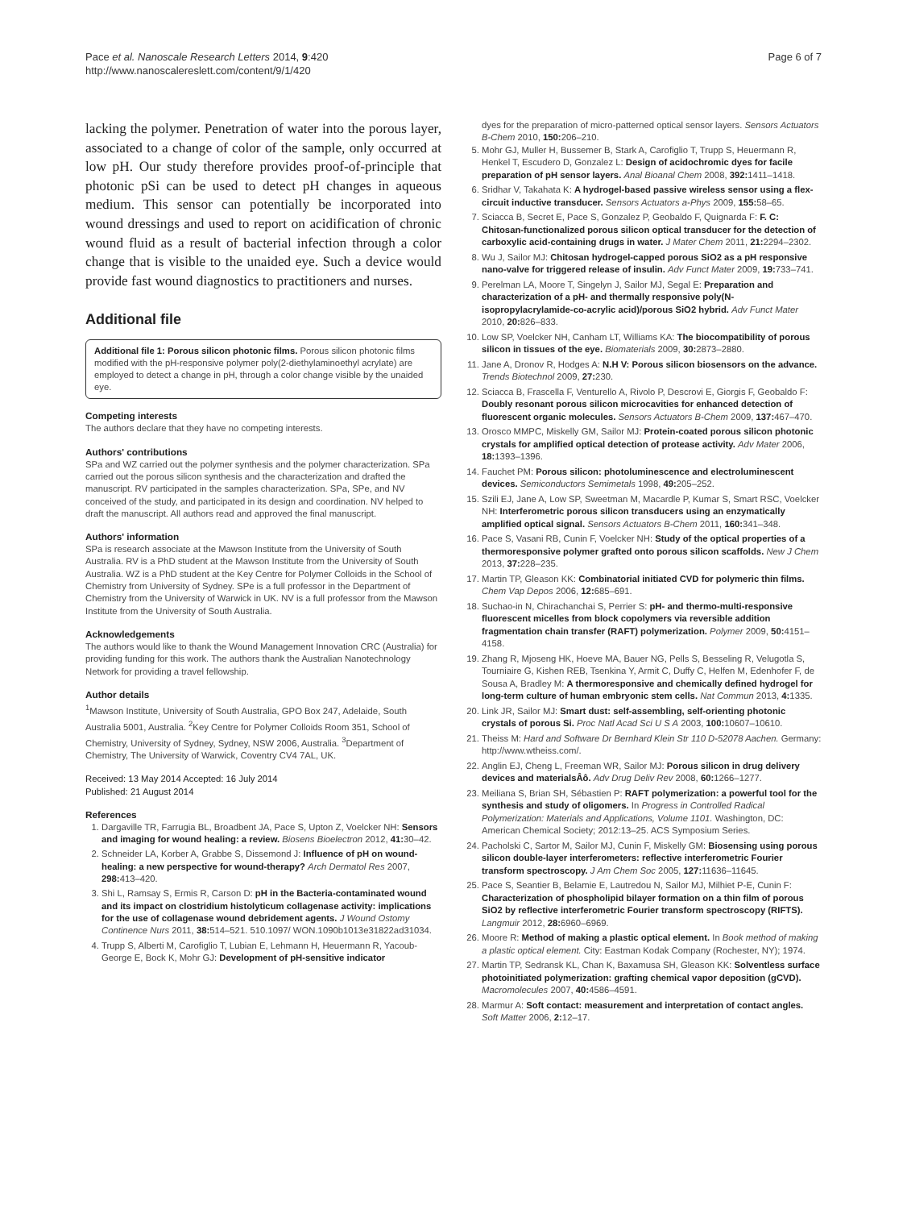Pace et al. Nanoscale Research Letters 2014, 9:420
http://www.nanoscalereslett.com/content/9/1/420
Page 6 of 7
lacking the polymer. Penetration of water into the porous layer, associated to a change of color of the sample, only occurred at low pH. Our study therefore provides proof-of-principle that photonic pSi can be used to detect pH changes in aqueous medium. This sensor can potentially be incorporated into wound dressings and used to report on acidification of chronic wound fluid as a result of bacterial infection through a color change that is visible to the unaided eye. Such a device would provide fast wound diagnostics to practitioners and nurses.
Additional file
Additional file 1: Porous silicon photonic films. Porous silicon photonic films modified with the pH-responsive polymer poly(2-diethylaminoethyl acrylate) are employed to detect a change in pH, through a color change visible by the unaided eye.
Competing interests
The authors declare that they have no competing interests.
Authors' contributions
SPa and WZ carried out the polymer synthesis and the polymer characterization. SPa carried out the porous silicon synthesis and the characterization and drafted the manuscript. RV participated in the samples characterization. SPa, SPe, and NV conceived of the study, and participated in its design and coordination. NV helped to draft the manuscript. All authors read and approved the final manuscript.
Authors' information
SPa is research associate at the Mawson Institute from the University of South Australia. RV is a PhD student at the Mawson Institute from the University of South Australia. WZ is a PhD student at the Key Centre for Polymer Colloids in the School of Chemistry from University of Sydney. SPe is a full professor in the Department of Chemistry from the University of Warwick in UK. NV is a full professor from the Mawson Institute from the University of South Australia.
Acknowledgements
The authors would like to thank the Wound Management Innovation CRC (Australia) for providing funding for this work. The authors thank the Australian Nanotechnology Network for providing a travel fellowship.
Author details
<sup>1</sup> Mawson Institute, University of South Australia, GPO Box 247, Adelaide, South Australia 5001, Australia. <sup>2</sup>Key Centre for Polymer Colloids Room 351, School of Chemistry, University of Sydney, Sydney, NSW 2006, Australia. <sup>3</sup>Department of Chemistry, The University of Warwick, Coventry CV4 7AL, UK.
Received: 13 May 2014 Accepted: 16 July 2014
Published: 21 August 2014
References
1. Dargaville TR, Farrugia BL, Broadbent JA, Pace S, Upton Z, Voelcker NH: Sensors and imaging for wound healing: a review. Biosens Bioelectron 2012, 41: 30–42.
2. Schneider LA, Korber A, Grabbe S, Dissemond J: Influence of pH on wound-healing: a new perspective for wound-therapy? Arch Dermatol Res 2007, 298: 413–420.
3. Shi L, Ramsay S, Ermis R, Carson D: pH in the Bacteria-contaminated wound and its impact on clostridium histolyticum collagenase activity: implications for the use of collagenase wound debridement agents. J Wound Ostomy Continence Nurs 2011, 38: 514–521. 510.1097/ WON.1090b1013e31822ad31034.
4. Trupp S, Alberti M, Carofiglio T, Lubian E, Lehmann H, Heuermann R, Yacoub-George E, Bock K, Mohr GJ: Development of pH-sensitive indicator
dyes for the preparation of micro-patterned optical sensor layers. Sensors Actuators B-Chem 2010, 150: 206–210.
5. Mohr GJ, Muller H, Bussemer B, Stark A, Carofiglio T, Trupp S, Heuermann R, Henkel T, Escudero D, Gonzalez L: Design of acidochromic dyes for facile preparation of pH sensor layers. Anal Bioanal Chem 2008, 392: 1411–1418.
6. Sridhar V, Takahata K: A hydrogel-based passive wireless sensor using a flex-circuit inductive transducer. Sensors Actuators a-Phys 2009, 155: 58–65.
7. Sciacca B, Secret E, Pace S, Gonzalez P, Geobaldo F, Quignarda F: F. C: Chitosan-functionalized porous silicon optical transducer for the detection of carboxylic acid-containing drugs in water. J Mater Chem 2011, 21: 2294–2302.
8. Wu J, Sailor MJ: Chitosan hydrogel-capped porous SiO2 as a pH responsive nano-valve for triggered release of insulin. Adv Funct Mater 2009, 19: 733–741.
9. Perelman LA, Moore T, Singelyn J, Sailor MJ, Segal E: Preparation and characterization of a pH- and thermally responsive poly(N-isopropylacrylamide-co-acrylic acid)/porous SiO2 hybrid. Adv Funct Mater 2010, 20: 826–833.
10. Low SP, Voelcker NH, Canham LT, Williams KA: The biocompatibility of porous silicon in tissues of the eye. Biomaterials 2009, 30: 2873–2880.
11. Jane A, Dronov R, Hodges A: N.H V: Porous silicon biosensors on the advance. Trends Biotechnol 2009, 27: 230.
12. Sciacca B, Frascella F, Venturello A, Rivolo P, Descrovi E, Giorgis F, Geobaldo F: Doubly resonant porous silicon microcavities for enhanced detection of fluorescent organic molecules. Sensors Actuators B-Chem 2009, 137: 467–470.
13. Orosco MMPC, Miskelly GM, Sailor MJ: Protein-coated porous silicon photonic crystals for amplified optical detection of protease activity. Adv Mater 2006, 18: 1393–1396.
14. Fauchet PM: Porous silicon: photoluminescence and electroluminescent devices. Semiconductors Semimetals 1998, 49: 205–252.
15. Szili EJ, Jane A, Low SP, Sweetman M, Macardle P, Kumar S, Smart RSC, Voelcker NH: Interferometric porous silicon transducers using an enzymatically amplified optical signal. Sensors Actuators B-Chem 2011, 160: 341–348.
16. Pace S, Vasani RB, Cunin F, Voelcker NH: Study of the optical properties of a thermoresponsive polymer grafted onto porous silicon scaffolds. New J Chem 2013, 37: 228–235.
17. Martin TP, Gleason KK: Combinatorial initiated CVD for polymeric thin films. Chem Vap Depos 2006, 12: 685–691.
18. Suchao-in N, Chirachanchai S, Perrier S: pH- and thermo-multi-responsive fluorescent micelles from block copolymers via reversible addition fragmentation chain transfer (RAFT) polymerization. Polymer 2009, 50: 4151–4158.
19. Zhang R, Mjoseng HK, Hoeve MA, Bauer NG, Pells S, Besseling R, Velugotla S, Tourniaire G, Kishen REB, Tsenkina Y, Armit C, Duffy C, Helfen M, Edenhofer F, de Sousa A, Bradley M: A thermoresponsive and chemically defined hydrogel for long-term culture of human embryonic stem cells. Nat Commun 2013, 4: 1335.
20. Link JR, Sailor MJ: Smart dust: self-assembling, self-orienting photonic crystals of porous Si. Proc Natl Acad Sci U S A 2003, 100: 10607–10610.
21. Theiss M: Hard and Software Dr Bernhard Klein Str 110 D-52078 Aachen. Germany: http://www.wtheiss.com/.
22. Anglin EJ, Cheng L, Freeman WR, Sailor MJ: Porous silicon in drug delivery devices and materialsÂô. Adv Drug Deliv Rev 2008, 60: 1266–1277.
23. Meiliana S, Brian SH, Sébastien P: RAFT polymerization: a powerful tool for the synthesis and study of oligomers. In Progress in Controlled Radical Polymerization: Materials and Applications, Volume 1101. Washington, DC: American Chemical Society; 2012:13–25. ACS Symposium Series.
24. Pacholski C, Sartor M, Sailor MJ, Cunin F, Miskelly GM: Biosensing using porous silicon double-layer interferometers: reflective interferometric Fourier transform spectroscopy. J Am Chem Soc 2005, 127: 11636–11645.
25. Pace S, Seantier B, Belamie E, Lautredou N, Sailor MJ, Milhiet P-E, Cunin F: Characterization of phospholipid bilayer formation on a thin film of porous SiO2 by reflective interferometric Fourier transform spectroscopy (RIFTS). Langmuir 2012, 28: 6960–6969.
26. Moore R: Method of making a plastic optical element. In Book method of making a plastic optical element. City: Eastman Kodak Company (Rochester, NY); 1974.
27. Martin TP, Sedransk KL, Chan K, Baxamusa SH, Gleason KK: Solventless surface photoinitiated polymerization: grafting chemical vapor deposition (gCVD). Macromolecules 2007, 40: 4586–4591.
28. Marmur A: Soft contact: measurement and interpretation of contact angles. Soft Matter 2006, 2: 12–17.